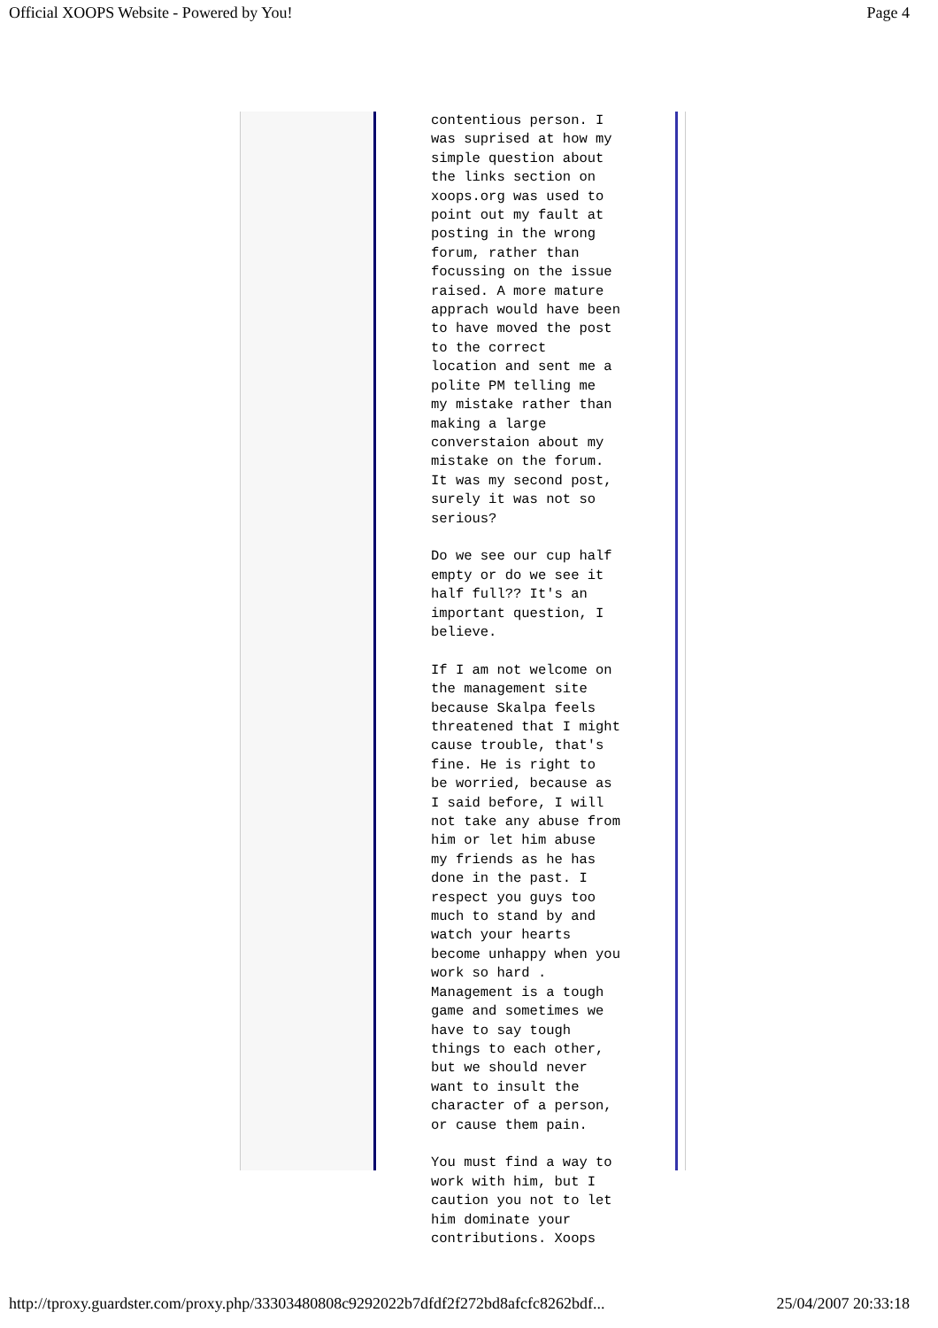Official XOOPS Website - Powered by You! Page 4
contentious person. I was suprised at how my simple question about the links section on xoops.org was used to point out my fault at posting in the wrong forum, rather than focussing on the issue raised. A more mature apprach would have been to have moved the post to the correct location and sent me a polite PM telling me my mistake rather than making a large converstaion about my mistake on the forum. It was my second post, surely it was not so serious? Do we see our cup half empty or do we see it half full?? It's an important question, I believe. If I am not welcome on the management site because Skalpa feels threatened that I might cause trouble, that's fine. He is right to be worried, because as I said before, I will not take any abuse from him or let him abuse my friends as he has done in the past. I respect you guys too much to stand by and watch your hearts become unhappy when you work so hard . Management is a tough game and sometimes we have to say tough things to each other, but we should never want to insult the character of a person, or cause them pain. You must find a way to work with him, but I caution you not to let him dominate your contributions. Xoops
http://tproxy.guardster.com/proxy.php/33303480808c9292022b7dfdf2f272bd8afcfc8262bdf... 25/04/2007 20:33:18